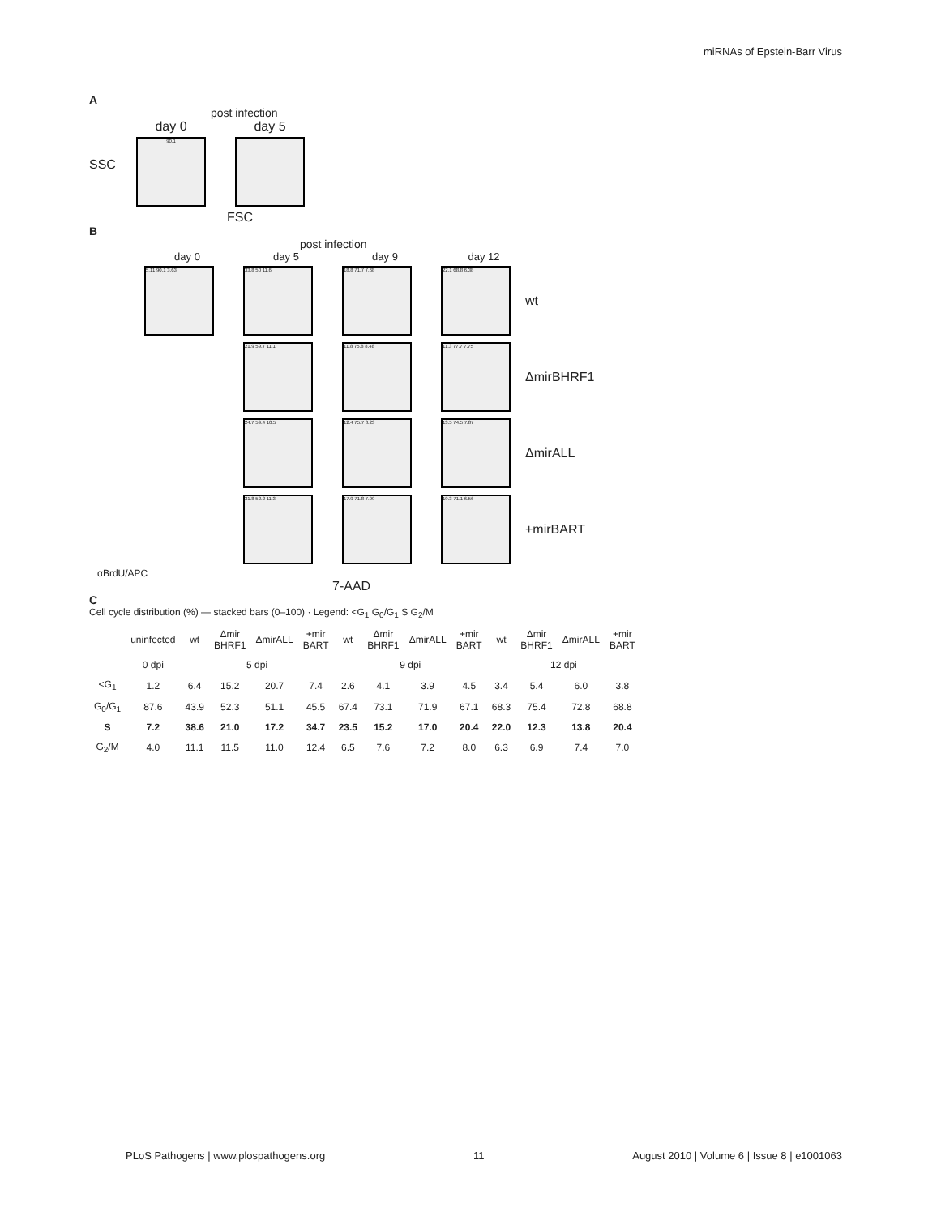miRNAs of Epstein-Barr Virus
A
post infection
SSC
day 0
90.1
day 5
FSC
B
post infection
day 0 day 5 day 9 day 12
5.11 90.1 3.63 33.8 50 11.6 18.8 71.7 7.68 22.1 68.8 6.38 wt
21.9 59.7 11.1 11.8 75.8 8.48 11.3 77.7 7.75 ΔmirBHRF1
24.7 59.4 10.5 12.4 75.7 8.23 13.5 74.5 7.87 ΔmirALL
31.8 52.2 11.3 17.9 71.8 7.99 19.3 71.1 6.56 +mirBART
αBrdU/APC
7-AAD
C
Cell cycle distribution (%) — stacked bars (0–100) · Legend: <G<sub>1</sub> G<sub>0</sub>/G<sub>1</sub> S G<sub>2</sub>/M
| | uninfected | wt | Δmir BHRF1 | ΔmirALL | +mir BART | wt | Δmir BHRF1 | ΔmirALL | +mir BART | wt | Δmir BHRF1 | ΔmirALL | +mir BART |
| | 0 dpi | 5 dpi | | | | 9 dpi | | | | 12 dpi | | | |
| <G<sub>1</sub> | 1.2 | 6.4 | 15.2 | 20.7 | 7.4 | 2.6 | 4.1 | 3.9 | 4.5 | 3.4 | 5.4 | 6.0 | 3.8 |
| G<sub>0</sub>/G<sub>1</sub> | 87.6 | 43.9 | 52.3 | 51.1 | 45.5 | 67.4 | 73.1 | 71.9 | 67.1 | 68.3 | 75.4 | 72.8 | 68.8 |
| S | 7.2 | 38.6 | 21.0 | 17.2 | 34.7 | 23.5 | 15.2 | 17.0 | 20.4 | 22.0 | 12.3 | 13.8 | 20.4 |
| G<sub>2</sub>/M | 4.0 | 11.1 | 11.5 | 11.0 | 12.4 | 6.5 | 7.6 | 7.2 | 8.0 | 6.3 | 6.9 | 7.4 | 7.0 |
PLoS Pathogens | www.plospathogens.org 11 August 2010 | Volume 6 | Issue 8 | e1001063